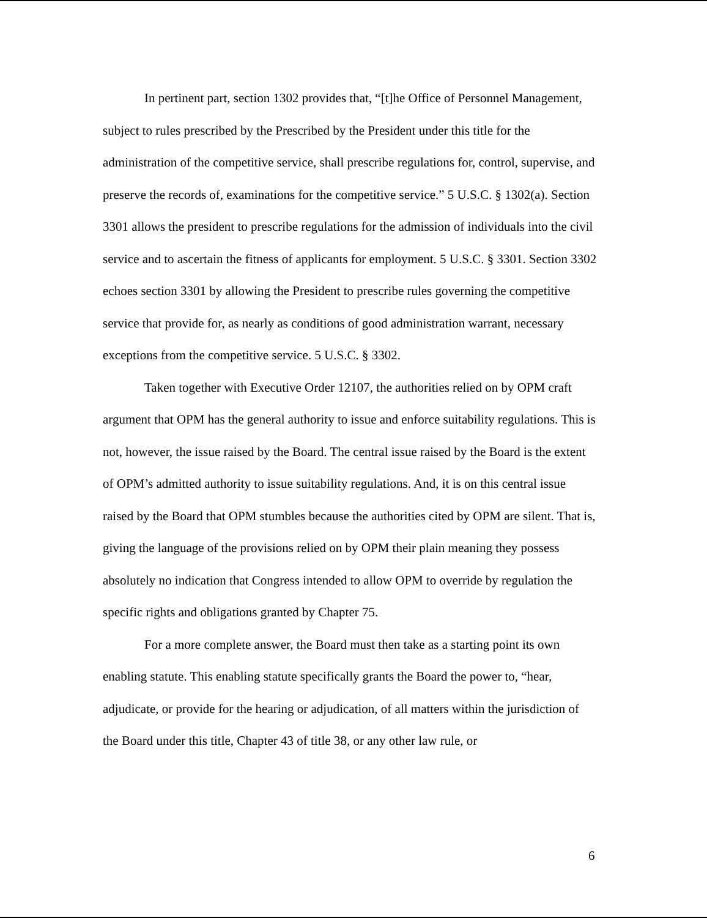In pertinent part, section 1302 provides that, “[t]he Office of Personnel Management, subject to rules prescribed by the Prescribed by the President under this title for the administration of the competitive service, shall prescribe regulations for, control, supervise, and preserve the records of, examinations for the competitive service.” 5 U.S.C. § 1302(a). Section 3301 allows the president to prescribe regulations for the admission of individuals into the civil service and to ascertain the fitness of applicants for employment. 5 U.S.C. § 3301. Section 3302 echoes section 3301 by allowing the President to prescribe rules governing the competitive service that provide for, as nearly as conditions of good administration warrant, necessary exceptions from the competitive service. 5 U.S.C. § 3302.
Taken together with Executive Order 12107, the authorities relied on by OPM craft argument that OPM has the general authority to issue and enforce suitability regulations. This is not, however, the issue raised by the Board. The central issue raised by the Board is the extent of OPM’s admitted authority to issue suitability regulations. And, it is on this central issue raised by the Board that OPM stumbles because the authorities cited by OPM are silent. That is, giving the language of the provisions relied on by OPM their plain meaning they possess absolutely no indication that Congress intended to allow OPM to override by regulation the specific rights and obligations granted by Chapter 75.
For a more complete answer, the Board must then take as a starting point its own enabling statute. This enabling statute specifically grants the Board the power to, “hear, adjudicate, or provide for the hearing or adjudication, of all matters within the jurisdiction of the Board under this title, Chapter 43 of title 38, or any other law rule, or
6